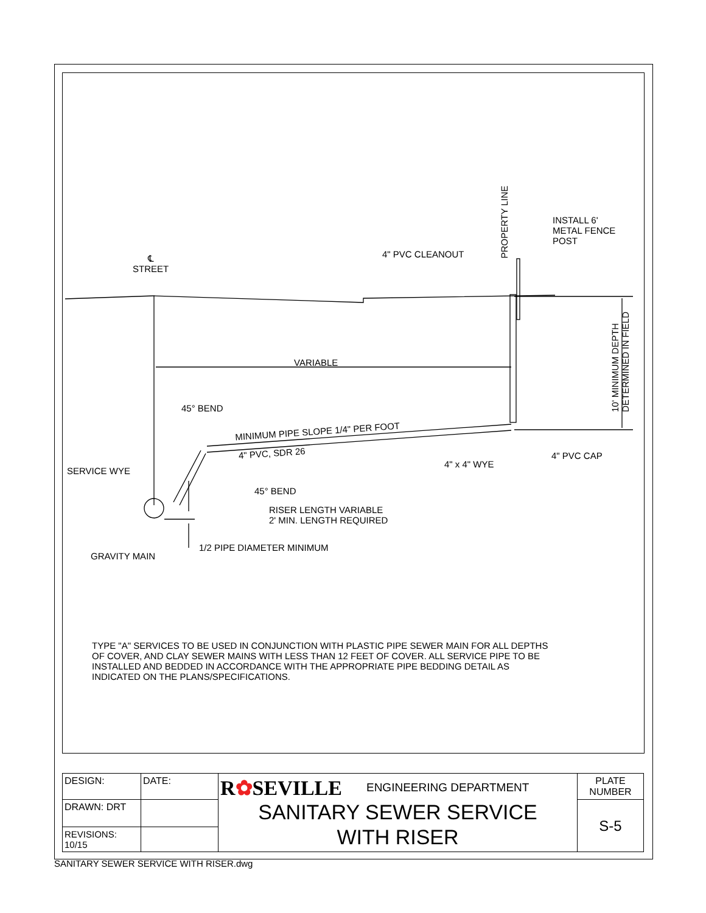℄
STREET
4" PVC CLEANOUT
PROPERTY LINE
INSTALL 6'
METAL FENCE
POST
10' MINIMUM DEPTH
DETERMINED IN FIELD
VARIABLE
45° BEND
MINIMUM PIPE SLOPE 1/4" PER FOOT
4" PVC, SDR 26 4" PVC CAP
4" x 4" WYE
SERVICE WYE
45° BEND
RISER LENGTH VARIABLE
2' MIN. LENGTH REQUIRED
1/2 PIPE DIAMETER MINIMUM
GRAVITY MAIN
TYPE "A" SERVICES TO BE USED IN CONJUNCTION WITH PLASTIC PIPE SEWER MAIN FOR ALL DEPTHS OF COVER, AND CLAY SEWER MAINS WITH LESS THAN 12 FEET OF COVER. ALL SERVICE PIPE TO BE INSTALLED AND BEDDED IN ACCORDANCE WITH THE APPROPRIATE PIPE BEDDING DETAIL AS INDICATED ON THE PLANS/SPECIFICATIONS.
| DESIGN: | DATE: | R ✿ SEVILLE ENGINEERING DEPARTMENT SANITARY SEWER SERVICE WITH RISER | PLATE NUMBER |
| DRAWN: DRT | | | S-5 |
| REVISIONS: 10/15 | | | |
SANITARY SEWER SERVICE WITH RISER.dwg